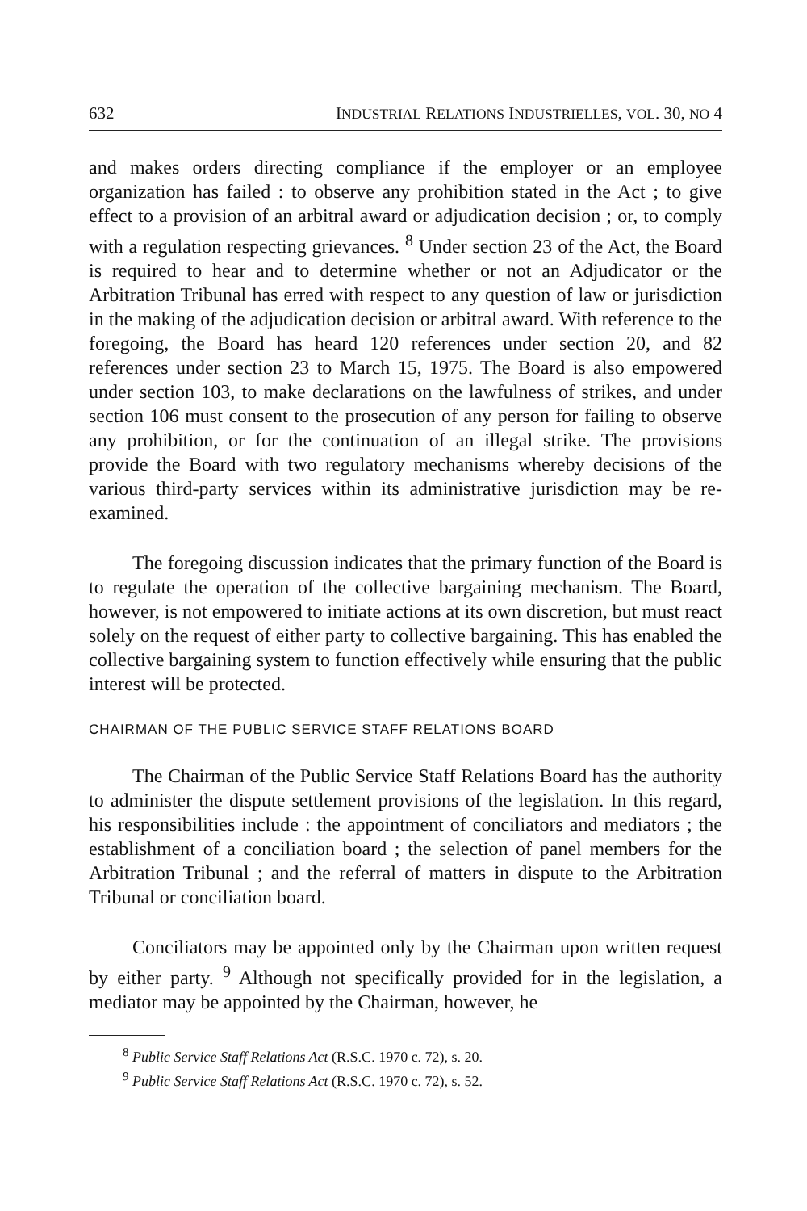632 INDUSTRIAL RELATIONS INDUSTRIELLES, VOL. 30, NO 4
and makes orders directing compliance if the employer or an employee organization has failed : to observe any prohibition stated in the Act ; to give effect to a provision of an arbitral award or adjudication decision ; or, to comply with a regulation respecting grievances. <sup>8</sup> Under section 23 of the Act, the Board is required to hear and to determine whether or not an Adjudicator or the Arbitration Tribunal has erred with respect to any question of law or jurisdiction in the making of the adjudication decision or arbitral award. With reference to the foregoing, the Board has heard 120 references under section 20, and 82 references under section 23 to March 15, 1975. The Board is also empowered under section 103, to make declarations on the lawfulness of strikes, and under section 106 must consent to the prosecution of any person for failing to observe any prohibition, or for the continuation of an illegal strike. The provisions provide the Board with two regulatory mechanisms whereby decisions of the various third-party services within its administrative jurisdiction may be re-examined.
The foregoing discussion indicates that the primary function of the Board is to regulate the operation of the collective bargaining mechanism. The Board, however, is not empowered to initiate actions at its own discretion, but must react solely on the request of either party to collective bargaining. This has enabled the collective bargaining system to function effectively while ensuring that the public interest will be protected.
CHAIRMAN OF THE PUBLIC SERVICE STAFF RELATIONS BOARD
The Chairman of the Public Service Staff Relations Board has the authority to administer the dispute settlement provisions of the legislation. In this regard, his responsibilities include : the appointment of conciliators and mediators ; the establishment of a conciliation board ; the selection of panel members for the Arbitration Tribunal ; and the referral of matters in dispute to the Arbitration Tribunal or conciliation board.
Conciliators may be appointed only by the Chairman upon written request by either party. <sup>9</sup> Although not specifically provided for in the legislation, a mediator may be appointed by the Chairman, however, he
<sup>8</sup> Public Service Staff Relations Act (R.S.C. 1970 c. 72), s. 20.
<sup>9</sup> Public Service Staff Relations Act (R.S.C. 1970 c. 72), s. 52.